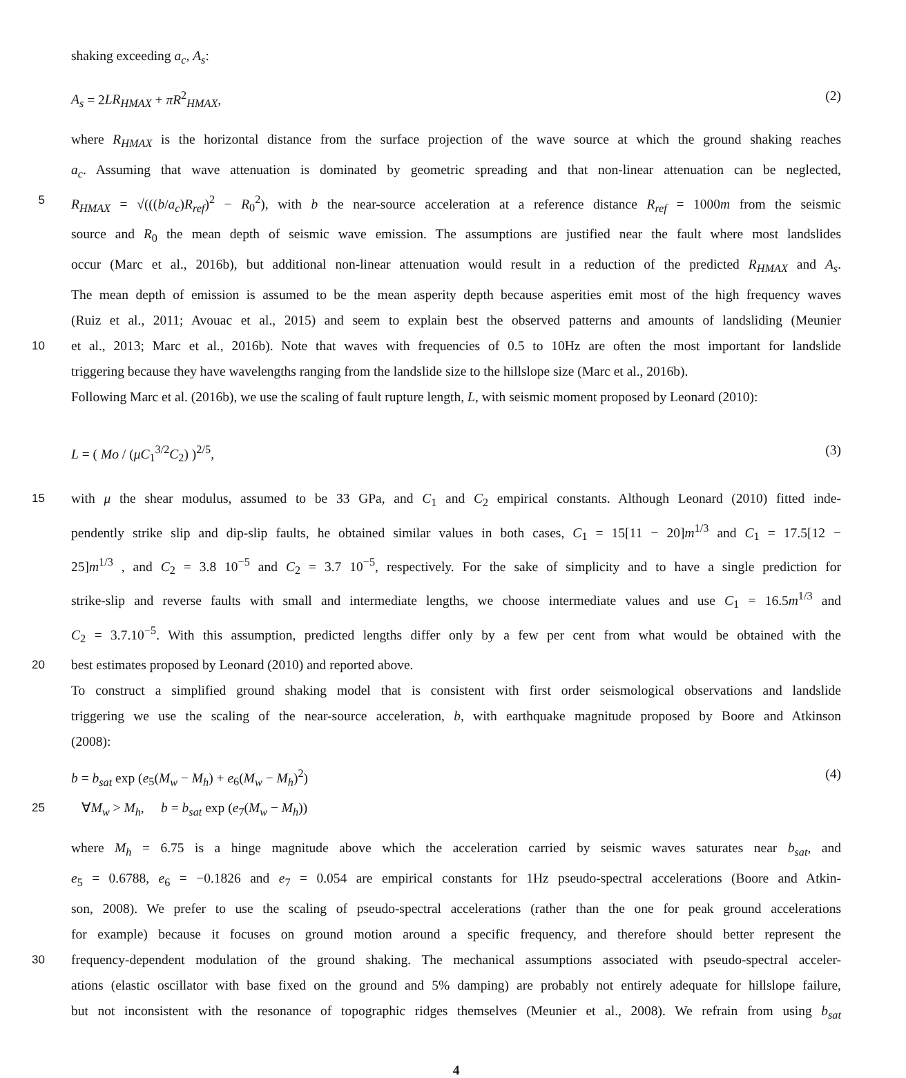shaking exceeding a<sub>c</sub>, A<sub>s</sub>:
A<sub>s</sub> = 2LR<sub>HMAX</sub> + πR<sup>2</sup><sub>HMAX</sub>, (2)
where R<sub>HMAX</sub> is the horizontal distance from the surface projection of the wave source at which the ground shaking reaches
a<sub>c</sub>. Assuming that wave attenuation is dominated by geometric spreading and that non-linear attenuation can be neglected,
5
R<sub>HMAX</sub> = √(((b/a<sub>c</sub>)R<sub>ref</sub>)<sup>2</sup> − R<sub>0</sub><sup>2</sup>), with b the near-source acceleration at a reference distance R<sub>ref</sub> = 1000m from the seismic
source and R<sub>0</sub> the mean depth of seismic wave emission. The assumptions are justified near the fault where most landslides
occur (Marc et al., 2016b), but additional non-linear attenuation would result in a reduction of the predicted R<sub>HMAX</sub> and A<sub>s</sub>.
The mean depth of emission is assumed to be the mean asperity depth because asperities emit most of the high frequency waves
(Ruiz et al., 2011; Avouac et al., 2015) and seem to explain best the observed patterns and amounts of landsliding (Meunier
10
et al., 2013; Marc et al., 2016b). Note that waves with frequencies of 0.5 to 10Hz are often the most important for landslide
triggering because they have wavelengths ranging from the landslide size to the hillslope size (Marc et al., 2016b).
Following Marc et al. (2016b), we use the scaling of fault rupture length, L, with seismic moment proposed by Leonard (2010):
L = ( Mo / (μC<sub>1</sub><sup>3/2</sup>C<sub>2</sub>) )<sup>2/5</sup>, (3)
15
with μ the shear modulus, assumed to be 33 GPa, and C<sub>1</sub> and C<sub>2</sub> empirical constants. Although Leonard (2010) fitted inde-
pendently strike slip and dip-slip faults, he obtained similar values in both cases, C<sub>1</sub> = 15[11 − 20]m<sup>1/3</sup> and C<sub>1</sub> = 17.5[12 −
25]m<sup>1/3</sup> , and C<sub>2</sub> = 3.8 10<sup>−5</sup> and C<sub>2</sub> = 3.7 10<sup>−5</sup>, respectively. For the sake of simplicity and to have a single prediction for
strike-slip and reverse faults with small and intermediate lengths, we choose intermediate values and use C<sub>1</sub> = 16.5m<sup>1/3</sup> and
C<sub>2</sub> = 3.7.10<sup>−5</sup>. With this assumption, predicted lengths differ only by a few per cent from what would be obtained with the
20
best estimates proposed by Leonard (2010) and reported above.
To construct a simplified ground shaking model that is consistent with first order seismological observations and landslide
triggering we use the scaling of the near-source acceleration, b, with earthquake magnitude proposed by Boore and Atkinson
(2008):
b = b<sub>sat</sub> exp (e<sub>5</sub>(M<sub>w</sub> − M<sub>h</sub>) + e<sub>6</sub>(M<sub>w</sub> − M<sub>h</sub>)<sup>2</sup>) (4)
25
∀M<sub>w</sub> > M<sub>h</sub>, b = b<sub>sat</sub> exp (e<sub>7</sub>(M<sub>w</sub> − M<sub>h</sub>))
where M<sub>h</sub> = 6.75 is a hinge magnitude above which the acceleration carried by seismic waves saturates near b<sub>sat</sub>, and
e<sub>5</sub> = 0.6788, e<sub>6</sub> = −0.1826 and e<sub>7</sub> = 0.054 are empirical constants for 1Hz pseudo-spectral accelerations (Boore and Atkin-
son, 2008). We prefer to use the scaling of pseudo-spectral accelerations (rather than the one for peak ground accelerations
for example) because it focuses on ground motion around a specific frequency, and therefore should better represent the
30
frequency-dependent modulation of the ground shaking. The mechanical assumptions associated with pseudo-spectral acceler-
ations (elastic oscillator with base fixed on the ground and 5% damping) are probably not entirely adequate for hillslope failure,
but not inconsistent with the resonance of topographic ridges themselves (Meunier et al., 2008). We refrain from using b<sub>sat</sub>
4